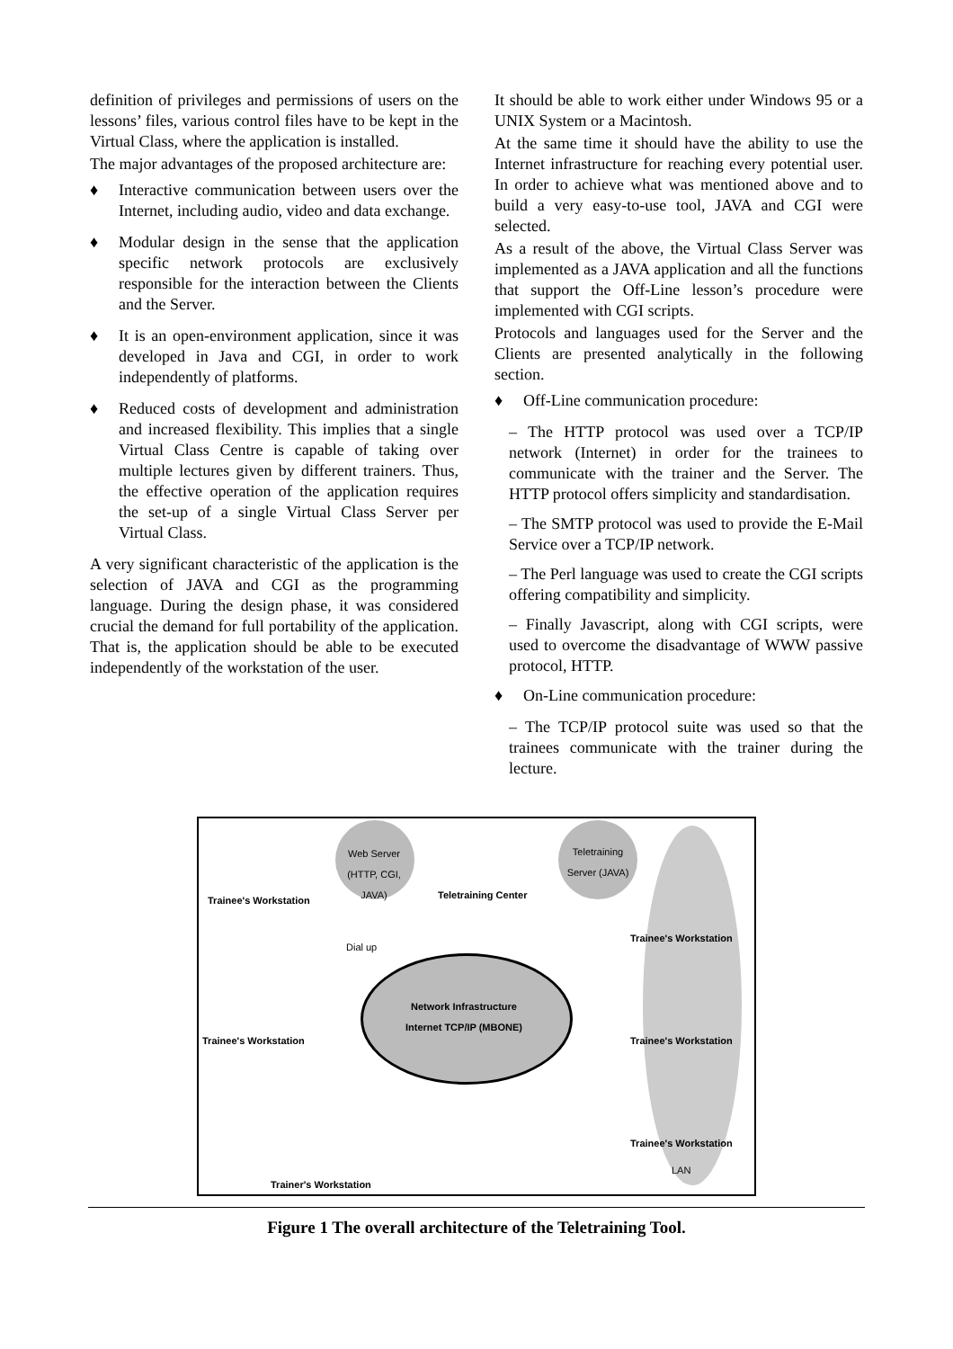definition of privileges and permissions of users on the lessons’ files, various control files have to be kept in the Virtual Class, where the application is installed.
The major advantages of the proposed architecture are:
♦ Interactive communication between users over the Internet, including audio, video and data exchange.
♦ Modular design in the sense that the application specific network protocols are exclusively responsible for the interaction between the Clients and the Server.
♦ It is an open-environment application, since it was developed in Java and CGI, in order to work independently of platforms.
♦ Reduced costs of development and administration and increased flexibility. This implies that a single Virtual Class Centre is capable of taking over multiple lectures given by different trainers. Thus, the effective operation of the application requires the set-up of a single Virtual Class Server per Virtual Class.
A very significant characteristic of the application is the selection of JAVA and CGI as the programming language. During the design phase, it was considered crucial the demand for full portability of the application. That is, the application should be able to be executed independently of the workstation of the user.
It should be able to work either under Windows 95 or a UNIX System or a Macintosh.
At the same time it should have the ability to use the Internet infrastructure for reaching every potential user. In order to achieve what was mentioned above and to build a very easy-to-use tool, JAVA and CGI were selected.
As a result of the above, the Virtual Class Server was implemented as a JAVA application and all the functions that support the Off-Line lesson’s procedure were implemented with CGI scripts.
Protocols and languages used for the Server and the Clients are presented analytically in the following section.
♦ Off-Line communication procedure:
– The HTTP protocol was used over a TCP/IP network (Internet) in order for the trainees to communicate with the trainer and the Server. The HTTP protocol offers simplicity and standardisation.
– The SMTP protocol was used to provide the E-Mail Service over a TCP/IP network.
– The Perl language was used to create the CGI scripts offering compatibility and simplicity.
– Finally Javascript, along with CGI scripts, were used to overcome the disadvantage of WWW passive protocol, HTTP.
♦ On-Line communication procedure:
– The TCP/IP protocol suite was used so that the trainees communicate with the trainer during the lecture.
Trainee's Workstation
Web Server (HTTP, CGI, JAVA)
Teletraining Center
Teletraining Server (JAVA)
Trainee's Workstation
Dial up
Network Infrastructure Internet TCP/IP (MBONE)
Trainee's Workstation Trainee's Workstation
Trainee's Workstation
LAN
Trainer's Workstation
Figure 1 The overall architecture of the Teletraining Tool.